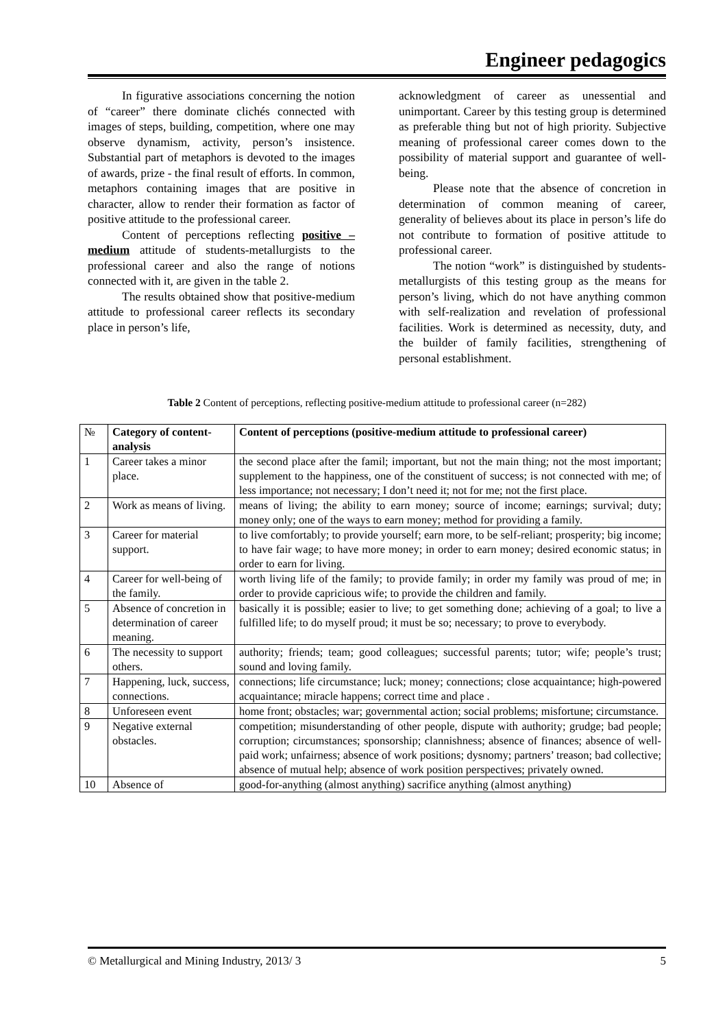Engineer pedagogics
In figurative associations concerning the notion of “career” there dominate clichés connected with images of steps, building, competition, where one may observe dynamism, activity, person’s insistence. Substantial part of metaphors is devoted to the images of awards, prize - the final result of efforts. In common, metaphors containing images that are positive in character, allow to render their formation as factor of positive attitude to the professional career.
Content of perceptions reflecting positive – medium attitude of students-metallurgists to the professional career and also the range of notions connected with it, are given in the table 2.
The results obtained show that positive-medium attitude to professional career reflects its secondary place in person’s life,
acknowledgment of career as unessential and unimportant. Career by this testing group is determined as preferable thing but not of high priority. Subjective meaning of professional career comes down to the possibility of material support and guarantee of well-being.
Please note that the absence of concretion in determination of common meaning of career, generality of believes about its place in person’s life do not contribute to formation of positive attitude to professional career.
The notion “work” is distinguished by students-metallurgists of this testing group as the means for person’s living, which do not have anything common with self-realization and revelation of professional facilities. Work is determined as necessity, duty, and the builder of family facilities, strengthening of personal establishment.
Table 2 Content of perceptions, reflecting positive-medium attitude to professional career (n=282)
| № | Category of content-analysis | Content of perceptions (positive-medium attitude to professional career) |
| --- | --- | --- |
| 1 | Career takes a minor place. | the second place after the famil; important, but not the main thing; not the most important; supplement to the happiness, one of the constituent of success; is not connected with me; of less importance; not necessary; I don’t need it; not for me; not the first place. |
| 2 | Work as means of living. | means of living; the ability to earn money; source of income; earnings; survival; duty; money only; one of the ways to earn money; method for providing a family. |
| 3 | Career for material support. | to live comfortably; to provide yourself; earn more, to be self-reliant; prosperity; big income; to have fair wage; to have more money; in order to earn money; desired economic status; in order to earn for living. |
| 4 | Career for well-being of the family. | worth living life of the family; to provide family; in order my family was proud of me; in order to provide capricious wife; to provide the children and family. |
| 5 | Absence of concretion in determination of career meaning. | basically it is possible; easier to live; to get something done; achieving of a goal; to live a fulfilled life; to do myself proud; it must be so; necessary; to prove to everybody. |
| 6 | The necessity to support others. | authority; friends; team; good colleagues; successful parents; tutor; wife; people’s trust; sound and loving family. |
| 7 | Happening, luck, success, connections. | connections; life circumstance; luck; money; connections; close acquaintance; high-powered acquaintance; miracle happens; correct time and place . |
| 8 | Unforeseen event | home front; obstacles; war; governmental action; social problems; misfortune; circumstance. |
| 9 | Negative external obstacles. | competition; misunderstanding of other people, dispute with authority; grudge; bad people; corruption; circumstances; sponsorship; clannishness; absence of finances; absence of well-paid work; unfairness; absence of work positions; dysnomy; partners’ treason; bad collective; absence of mutual help; absence of work position perspectives; privately owned. |
| 10 | Absence of | good-for-anything (almost anything) sacrifice anything (almost anything) |
© Metallurgical and Mining Industry, 2013/ 3 5